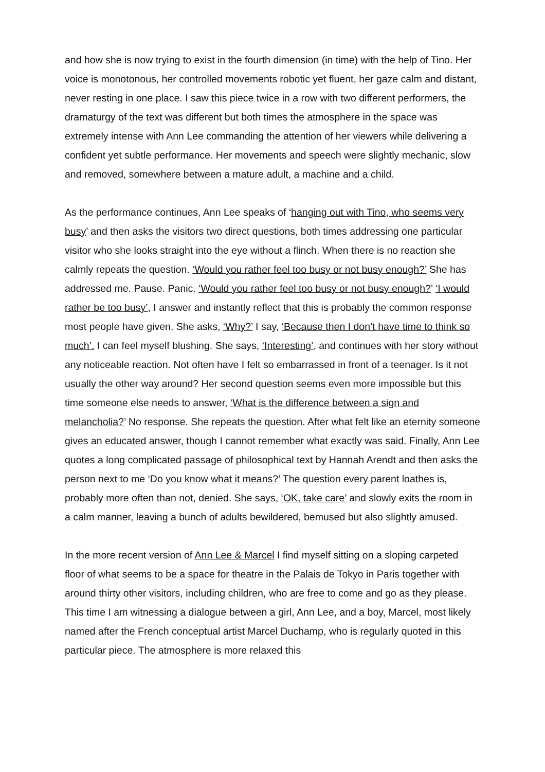and how she is now trying to exist in the fourth dimension (in time) with the help of Tino. Her voice is monotonous, her controlled movements robotic yet fluent, her gaze calm and distant, never resting in one place. I saw this piece twice in a row with two different performers, the dramaturgy of the text was different but both times the atmosphere in the space was extremely intense with Ann Lee commanding the attention of her viewers while delivering a confident yet subtle performance. Her movements and speech were slightly mechanic, slow and removed, somewhere between a mature adult, a machine and a child.
As the performance continues, Ann Lee speaks of ‘hanging out with Tino, who seems very busy’ and then asks the visitors two direct questions, both times addressing one particular visitor who she looks straight into the eye without a flinch. When there is no reaction she calmly repeats the question. ‘Would you rather feel too busy or not busy enough?’ She has addressed me. Pause. Panic. ‘Would you rather feel too busy or not busy enough?’ ‘I would rather be too busy’, I answer and instantly reflect that this is probably the common response most people have given. She asks, ‘Why?’ I say, ‘Because then I don’t have time to think so much’. I can feel myself blushing. She says, ‘Interesting’, and continues with her story without any noticeable reaction. Not often have I felt so embarrassed in front of a teenager. Is it not usually the other way around? Her second question seems even more impossible but this time someone else needs to answer, ‘What is the difference between a sign and melancholia?’ No response. She repeats the question. After what felt like an eternity someone gives an educated answer, though I cannot remember what exactly was said. Finally, Ann Lee quotes a long complicated passage of philosophical text by Hannah Arendt and then asks the person next to me ‘Do you know what it means?’ The question every parent loathes is, probably more often than not, denied. She says, ‘OK, take care’ and slowly exits the room in a calm manner, leaving a bunch of adults bewildered, bemused but also slightly amused.
In the more recent version of Ann Lee & Marcel I find myself sitting on a sloping carpeted floor of what seems to be a space for theatre in the Palais de Tokyo in Paris together with around thirty other visitors, including children, who are free to come and go as they please. This time I am witnessing a dialogue between a girl, Ann Lee, and a boy, Marcel, most likely named after the French conceptual artist Marcel Duchamp, who is regularly quoted in this particular piece. The atmosphere is more relaxed this